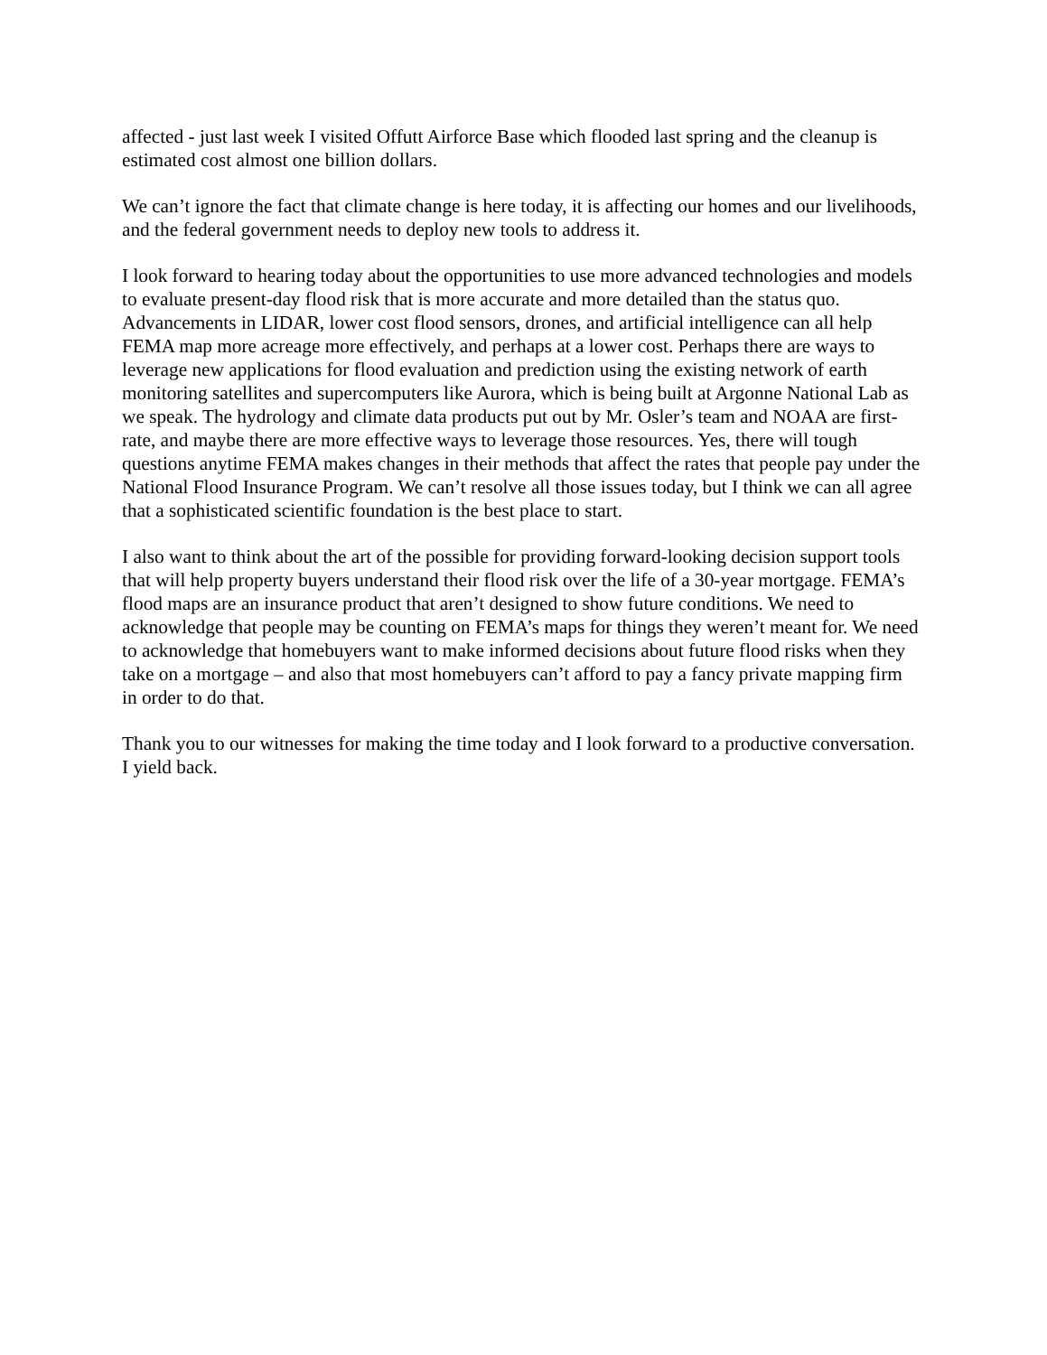affected - just last week I visited Offutt Airforce Base which flooded last spring and the cleanup is estimated cost almost one billion dollars.
We can’t ignore the fact that climate change is here today, it is affecting our homes and our livelihoods, and the federal government needs to deploy new tools to address it.
I look forward to hearing today about the opportunities to use more advanced technologies and models to evaluate present-day flood risk that is more accurate and more detailed than the status quo. Advancements in LIDAR, lower cost flood sensors, drones, and artificial intelligence can all help FEMA map more acreage more effectively, and perhaps at a lower cost. Perhaps there are ways to leverage new applications for flood evaluation and prediction using the existing network of earth monitoring satellites and supercomputers like Aurora, which is being built at Argonne National Lab as we speak. The hydrology and climate data products put out by Mr. Osler’s team and NOAA are first-rate, and maybe there are more effective ways to leverage those resources. Yes, there will tough questions anytime FEMA makes changes in their methods that affect the rates that people pay under the National Flood Insurance Program. We can’t resolve all those issues today, but I think we can all agree that a sophisticated scientific foundation is the best place to start.
I also want to think about the art of the possible for providing forward-looking decision support tools that will help property buyers understand their flood risk over the life of a 30-year mortgage. FEMA’s flood maps are an insurance product that aren’t designed to show future conditions. We need to acknowledge that people may be counting on FEMA’s maps for things they weren’t meant for. We need to acknowledge that homebuyers want to make informed decisions about future flood risks when they take on a mortgage – and also that most homebuyers can’t afford to pay a fancy private mapping firm in order to do that.
Thank you to our witnesses for making the time today and I look forward to a productive conversation. I yield back.